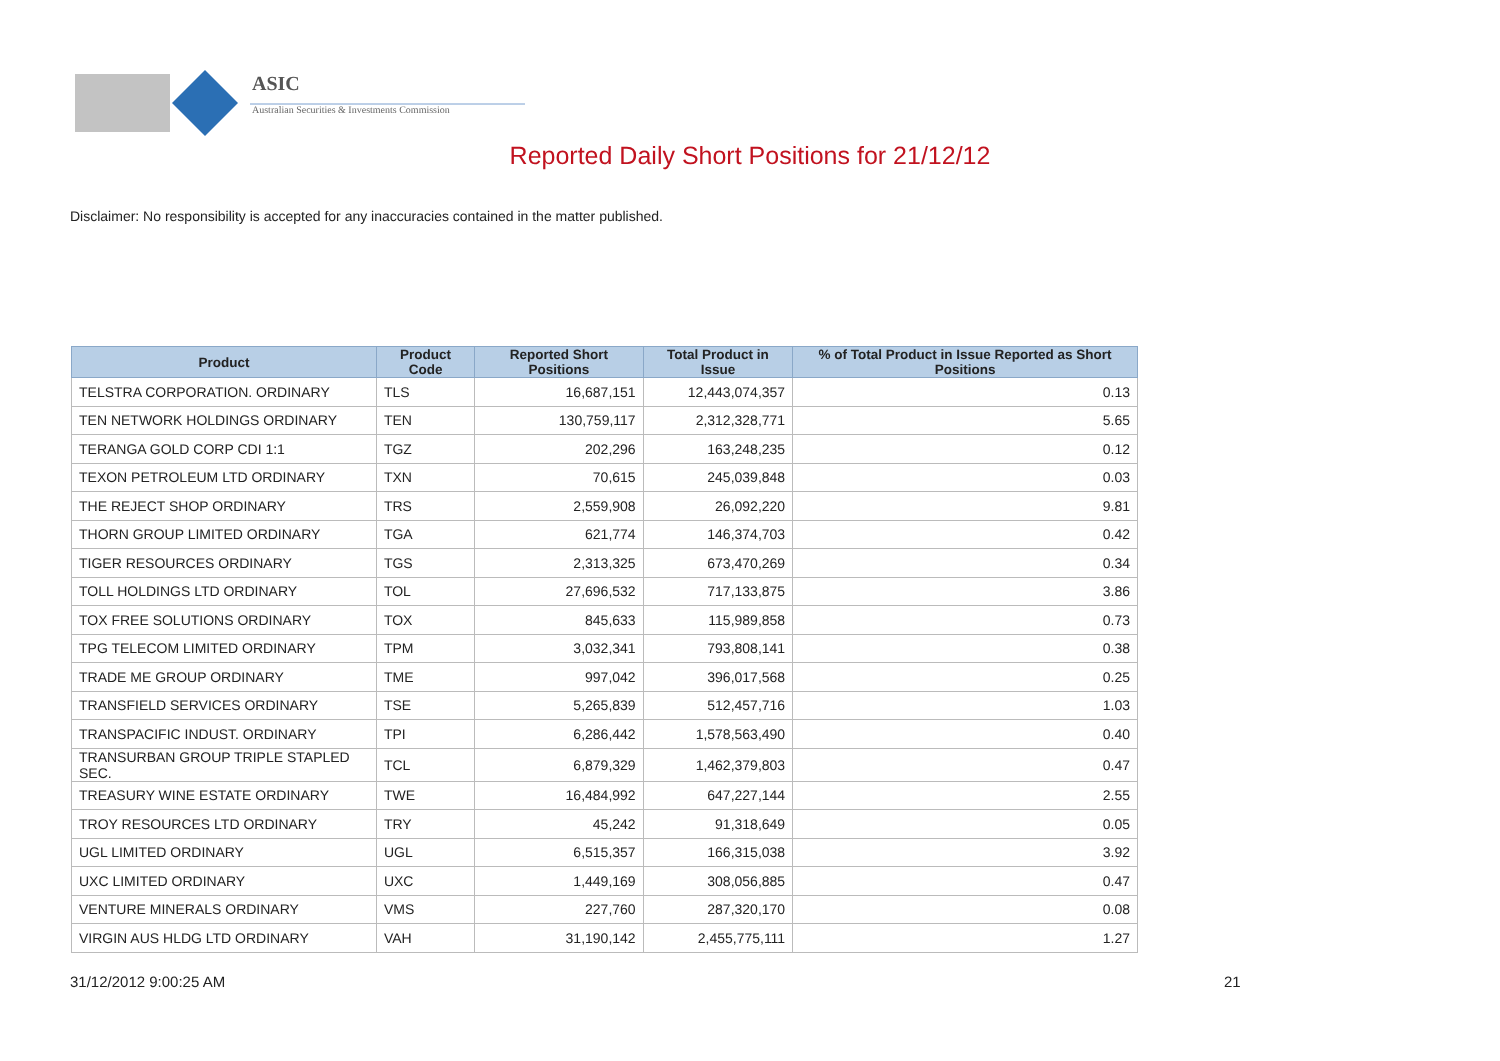ASIC
Australian Securities & Investments Commission
Reported Daily Short Positions for 21/12/12
Disclaimer: No responsibility is accepted for any inaccuracies contained in the matter published.
| Product | Product Code | Reported Short Positions | Total Product in Issue | % of Total Product in Issue Reported as Short Positions |
| --- | --- | --- | --- | --- |
| TELSTRA CORPORATION. ORDINARY | TLS | 16,687,151 | 12,443,074,357 | 0.13 |
| TEN NETWORK HOLDINGS ORDINARY | TEN | 130,759,117 | 2,312,328,771 | 5.65 |
| TERANGA GOLD CORP CDI 1:1 | TGZ | 202,296 | 163,248,235 | 0.12 |
| TEXON PETROLEUM LTD ORDINARY | TXN | 70,615 | 245,039,848 | 0.03 |
| THE REJECT SHOP ORDINARY | TRS | 2,559,908 | 26,092,220 | 9.81 |
| THORN GROUP LIMITED ORDINARY | TGA | 621,774 | 146,374,703 | 0.42 |
| TIGER RESOURCES ORDINARY | TGS | 2,313,325 | 673,470,269 | 0.34 |
| TOLL HOLDINGS LTD ORDINARY | TOL | 27,696,532 | 717,133,875 | 3.86 |
| TOX FREE SOLUTIONS ORDINARY | TOX | 845,633 | 115,989,858 | 0.73 |
| TPG TELECOM LIMITED ORDINARY | TPM | 3,032,341 | 793,808,141 | 0.38 |
| TRADE ME GROUP ORDINARY | TME | 997,042 | 396,017,568 | 0.25 |
| TRANSFIELD SERVICES ORDINARY | TSE | 5,265,839 | 512,457,716 | 1.03 |
| TRANSPACIFIC INDUST. ORDINARY | TPI | 6,286,442 | 1,578,563,490 | 0.40 |
| TRANSURBAN GROUP TRIPLE STAPLED SEC. | TCL | 6,879,329 | 1,462,379,803 | 0.47 |
| TREASURY WINE ESTATE ORDINARY | TWE | 16,484,992 | 647,227,144 | 2.55 |
| TROY RESOURCES LTD ORDINARY | TRY | 45,242 | 91,318,649 | 0.05 |
| UGL LIMITED ORDINARY | UGL | 6,515,357 | 166,315,038 | 3.92 |
| UXC LIMITED ORDINARY | UXC | 1,449,169 | 308,056,885 | 0.47 |
| VENTURE MINERALS ORDINARY | VMS | 227,760 | 287,320,170 | 0.08 |
| VIRGIN AUS HLDG LTD ORDINARY | VAH | 31,190,142 | 2,455,775,111 | 1.27 |
31/12/2012 9:00:25 AM 21